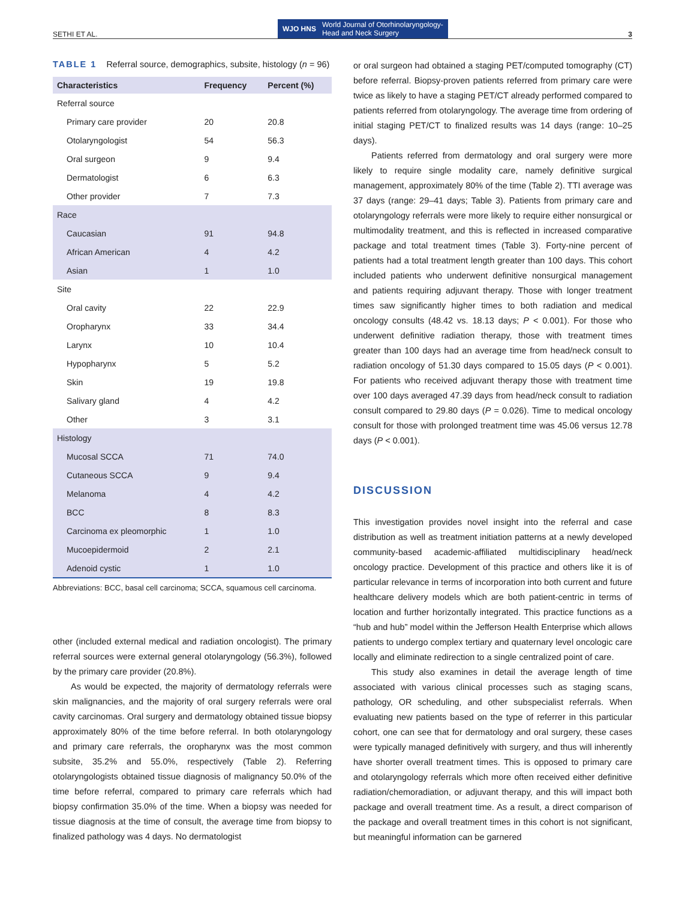SETHI ET AL. WJO HNS World Journal of Otorhinolaryngology-
Head and Neck Surgery 3
TABLE 1 Referral source, demographics, subsite, histology (n = 96)
| Characteristics | Frequency | Percent (%) |
| --- | --- | --- |
| Referral source | | |
| Primary care provider | 20 | 20.8 |
| Otolaryngologist | 54 | 56.3 |
| Oral surgeon | 9 | 9.4 |
| Dermatologist | 6 | 6.3 |
| Other provider | 7 | 7.3 |
| Race | | |
| Caucasian | 91 | 94.8 |
| African American | 4 | 4.2 |
| Asian | 1 | 1.0 |
| Site | | |
| Oral cavity | 22 | 22.9 |
| Oropharynx | 33 | 34.4 |
| Larynx | 10 | 10.4 |
| Hypopharynx | 5 | 5.2 |
| Skin | 19 | 19.8 |
| Salivary gland | 4 | 4.2 |
| Other | 3 | 3.1 |
| Histology | | |
| Mucosal SCCA | 71 | 74.0 |
| Cutaneous SCCA | 9 | 9.4 |
| Melanoma | 4 | 4.2 |
| BCC | 8 | 8.3 |
| Carcinoma ex pleomorphic | 1 | 1.0 |
| Mucoepidermoid | 2 | 2.1 |
| Adenoid cystic | 1 | 1.0 |
Abbreviations: BCC, basal cell carcinoma; SCCA, squamous cell carcinoma.
other (included external medical and radiation oncologist). The primary referral sources were external general otolaryngology (56.3%), followed by the primary care provider (20.8%).
As would be expected, the majority of dermatology referrals were skin malignancies, and the majority of oral surgery referrals were oral cavity carcinomas. Oral surgery and dermatology obtained tissue biopsy approximately 80% of the time before referral. In both otolaryngology and primary care referrals, the oropharynx was the most common subsite, 35.2% and 55.0%, respectively (Table 2). Referring otolaryngologists obtained tissue diagnosis of malignancy 50.0% of the time before referral, compared to primary care referrals which had biopsy confirmation 35.0% of the time. When a biopsy was needed for tissue diagnosis at the time of consult, the average time from biopsy to finalized pathology was 4 days. No dermatologist
or oral surgeon had obtained a staging PET/computed tomography (CT) before referral. Biopsy-proven patients referred from primary care were twice as likely to have a staging PET/CT already performed compared to patients referred from otolaryngology. The average time from ordering of initial staging PET/CT to finalized results was 14 days (range: 10–25 days).
Patients referred from dermatology and oral surgery were more likely to require single modality care, namely definitive surgical management, approximately 80% of the time (Table 2). TTI average was 37 days (range: 29–41 days; Table 3). Patients from primary care and otolaryngology referrals were more likely to require either nonsurgical or multimodality treatment, and this is reflected in increased comparative package and total treatment times (Table 3). Forty-nine percent of patients had a total treatment length greater than 100 days. This cohort included patients who underwent definitive nonsurgical management and patients requiring adjuvant therapy. Those with longer treatment times saw significantly higher times to both radiation and medical oncology consults (48.42 vs. 18.13 days; P < 0.001). For those who underwent definitive radiation therapy, those with treatment times greater than 100 days had an average time from head/neck consult to radiation oncology of 51.30 days compared to 15.05 days (P < 0.001). For patients who received adjuvant therapy those with treatment time over 100 days averaged 47.39 days from head/neck consult to radiation consult compared to 29.80 days (P = 0.026). Time to medical oncology consult for those with prolonged treatment time was 45.06 versus 12.78 days (P < 0.001).
DISCUSSION
This investigation provides novel insight into the referral and case distribution as well as treatment initiation patterns at a newly developed community-based academic-affiliated multidisciplinary head/neck oncology practice. Development of this practice and others like it is of particular relevance in terms of incorporation into both current and future healthcare delivery models which are both patient-centric in terms of location and further horizontally integrated. This practice functions as a “hub and hub” model within the Jefferson Health Enterprise which allows patients to undergo complex tertiary and quaternary level oncologic care locally and eliminate redirection to a single centralized point of care.
This study also examines in detail the average length of time associated with various clinical processes such as staging scans, pathology, OR scheduling, and other subspecialist referrals. When evaluating new patients based on the type of referrer in this particular cohort, one can see that for dermatology and oral surgery, these cases were typically managed definitively with surgery, and thus will inherently have shorter overall treatment times. This is opposed to primary care and otolaryngology referrals which more often received either definitive radiation/chemoradiation, or adjuvant therapy, and this will impact both package and overall treatment time. As a result, a direct comparison of the package and overall treatment times in this cohort is not significant, but meaningful information can be garnered